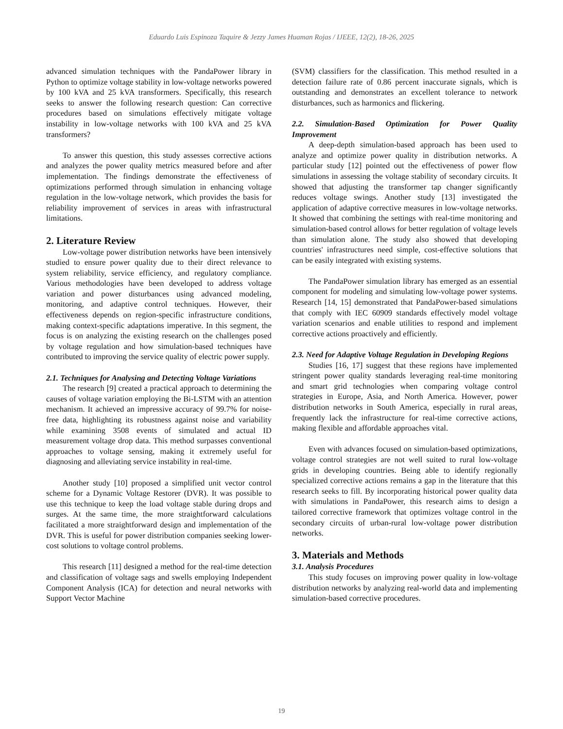Eduardo Luis Espinoza Taquire & Jezzy James Huaman Rojas / IJEEE, 12(2), 18-26, 2025
advanced simulation techniques with the PandaPower library in Python to optimize voltage stability in low-voltage networks powered by 100 kVA and 25 kVA transformers. Specifically, this research seeks to answer the following research question: Can corrective procedures based on simulations effectively mitigate voltage instability in low-voltage networks with 100 kVA and 25 kVA transformers?
To answer this question, this study assesses corrective actions and analyzes the power quality metrics measured before and after implementation. The findings demonstrate the effectiveness of optimizations performed through simulation in enhancing voltage regulation in the low-voltage network, which provides the basis for reliability improvement of services in areas with infrastructural limitations.
2. Literature Review
Low-voltage power distribution networks have been intensively studied to ensure power quality due to their direct relevance to system reliability, service efficiency, and regulatory compliance. Various methodologies have been developed to address voltage variation and power disturbances using advanced modeling, monitoring, and adaptive control techniques. However, their effectiveness depends on region-specific infrastructure conditions, making context-specific adaptations imperative. In this segment, the focus is on analyzing the existing research on the challenges posed by voltage regulation and how simulation-based techniques have contributed to improving the service quality of electric power supply.
2.1. Techniques for Analysing and Detecting Voltage Variations
The research [9] created a practical approach to determining the causes of voltage variation employing the Bi-LSTM with an attention mechanism. It achieved an impressive accuracy of 99.7% for noise-free data, highlighting its robustness against noise and variability while examining 3508 events of simulated and actual ID measurement voltage drop data. This method surpasses conventional approaches to voltage sensing, making it extremely useful for diagnosing and alleviating service instability in real-time.
Another study [10] proposed a simplified unit vector control scheme for a Dynamic Voltage Restorer (DVR). It was possible to use this technique to keep the load voltage stable during drops and surges. At the same time, the more straightforward calculations facilitated a more straightforward design and implementation of the DVR. This is useful for power distribution companies seeking lower-cost solutions to voltage control problems.
This research [11] designed a method for the real-time detection and classification of voltage sags and swells employing Independent Component Analysis (ICA) for detection and neural networks with Support Vector Machine
(SVM) classifiers for the classification. This method resulted in a detection failure rate of 0.86 percent inaccurate signals, which is outstanding and demonstrates an excellent tolerance to network disturbances, such as harmonics and flickering.
2.2. Simulation-Based Optimization for Power Quality Improvement
A deep-depth simulation-based approach has been used to analyze and optimize power quality in distribution networks. A particular study [12] pointed out the effectiveness of power flow simulations in assessing the voltage stability of secondary circuits. It showed that adjusting the transformer tap changer significantly reduces voltage swings. Another study [13] investigated the application of adaptive corrective measures in low-voltage networks. It showed that combining the settings with real-time monitoring and simulation-based control allows for better regulation of voltage levels than simulation alone. The study also showed that developing countries' infrastructures need simple, cost-effective solutions that can be easily integrated with existing systems.
The PandaPower simulation library has emerged as an essential component for modeling and simulating low-voltage power systems. Research [14, 15] demonstrated that PandaPower-based simulations that comply with IEC 60909 standards effectively model voltage variation scenarios and enable utilities to respond and implement corrective actions proactively and efficiently.
2.3. Need for Adaptive Voltage Regulation in Developing Regions
Studies [16, 17] suggest that these regions have implemented stringent power quality standards leveraging real-time monitoring and smart grid technologies when comparing voltage control strategies in Europe, Asia, and North America. However, power distribution networks in South America, especially in rural areas, frequently lack the infrastructure for real-time corrective actions, making flexible and affordable approaches vital.
Even with advances focused on simulation-based optimizations, voltage control strategies are not well suited to rural low-voltage grids in developing countries. Being able to identify regionally specialized corrective actions remains a gap in the literature that this research seeks to fill. By incorporating historical power quality data with simulations in PandaPower, this research aims to design a tailored corrective framework that optimizes voltage control in the secondary circuits of urban-rural low-voltage power distribution networks.
3. Materials and Methods
3.1. Analysis Procedures
This study focuses on improving power quality in low-voltage distribution networks by analyzing real-world data and implementing simulation-based corrective procedures.
19